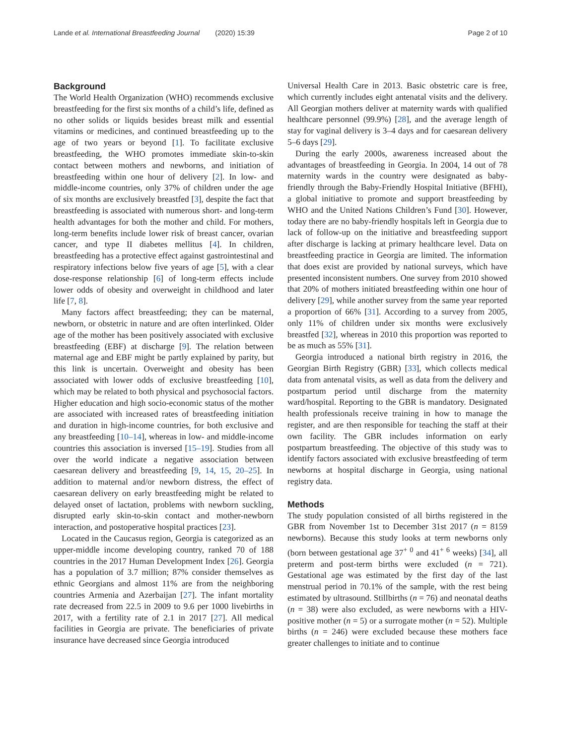Lande et al. International Breastfeeding Journal (2020) 15:39 Page 2 of 10
Background
The World Health Organization (WHO) recommends exclusive breastfeeding for the first six months of a child’s life, defined as no other solids or liquids besides breast milk and essential vitamins or medicines, and continued breastfeeding up to the age of two years or beyond [1]. To facilitate exclusive breastfeeding, the WHO promotes immediate skin-to-skin contact between mothers and newborns, and initiation of breastfeeding within one hour of delivery [2]. In low- and middle-income countries, only 37% of children under the age of six months are exclusively breastfed [3], despite the fact that breastfeeding is associated with numerous short- and long-term health advantages for both the mother and child. For mothers, long-term benefits include lower risk of breast cancer, ovarian cancer, and type II diabetes mellitus [4]. In children, breastfeeding has a protective effect against gastrointestinal and respiratory infections below five years of age [5], with a clear dose-response relationship [6] of long-term effects include lower odds of obesity and overweight in childhood and later life [7, 8].
Many factors affect breastfeeding; they can be maternal, newborn, or obstetric in nature and are often interlinked. Older age of the mother has been positively associated with exclusive breastfeeding (EBF) at discharge [9]. The relation between maternal age and EBF might be partly explained by parity, but this link is uncertain. Overweight and obesity has been associated with lower odds of exclusive breastfeeding [10], which may be related to both physical and psychosocial factors. Higher education and high socio-economic status of the mother are associated with increased rates of breastfeeding initiation and duration in high-income countries, for both exclusive and any breastfeeding [10–14], whereas in low- and middle-income countries this association is inversed [15–19]. Studies from all over the world indicate a negative association between caesarean delivery and breastfeeding [9, 14, 15, 20–25]. In addition to maternal and/or newborn distress, the effect of caesarean delivery on early breastfeeding might be related to delayed onset of lactation, problems with newborn suckling, disrupted early skin-to-skin contact and mother-newborn interaction, and postoperative hospital practices [23].
Located in the Caucasus region, Georgia is categorized as an upper-middle income developing country, ranked 70 of 188 countries in the 2017 Human Development Index [26]. Georgia has a population of 3.7 million; 87% consider themselves as ethnic Georgians and almost 11% are from the neighboring countries Armenia and Azerbaijan [27]. The infant mortality rate decreased from 22.5 in 2009 to 9.6 per 1000 livebirths in 2017, with a fertility rate of 2.1 in 2017 [27]. All medical facilities in Georgia are private. The beneficiaries of private insurance have decreased since Georgia introduced
Universal Health Care in 2013. Basic obstetric care is free, which currently includes eight antenatal visits and the delivery. All Georgian mothers deliver at maternity wards with qualified healthcare personnel (99.9%) [28], and the average length of stay for vaginal delivery is 3–4 days and for caesarean delivery 5–6 days [29].
During the early 2000s, awareness increased about the advantages of breastfeeding in Georgia. In 2004, 14 out of 78 maternity wards in the country were designated as baby-friendly through the Baby-Friendly Hospital Initiative (BFHI), a global initiative to promote and support breastfeeding by WHO and the United Nations Children’s Fund [30]. However, today there are no baby-friendly hospitals left in Georgia due to lack of follow-up on the initiative and breastfeeding support after discharge is lacking at primary healthcare level. Data on breastfeeding practice in Georgia are limited. The information that does exist are provided by national surveys, which have presented inconsistent numbers. One survey from 2010 showed that 20% of mothers initiated breastfeeding within one hour of delivery [29], while another survey from the same year reported a proportion of 66% [31]. According to a survey from 2005, only 11% of children under six months were exclusively breastfed [32], whereas in 2010 this proportion was reported to be as much as 55% [31].
Georgia introduced a national birth registry in 2016, the Georgian Birth Registry (GBR) [33], which collects medical data from antenatal visits, as well as data from the delivery and postpartum period until discharge from the maternity ward/hospital. Reporting to the GBR is mandatory. Designated health professionals receive training in how to manage the register, and are then responsible for teaching the staff at their own facility. The GBR includes information on early postpartum breastfeeding. The objective of this study was to identify factors associated with exclusive breastfeeding of term newborns at hospital discharge in Georgia, using national registry data.
Methods
The study population consisted of all births registered in the GBR from November 1st to December 31st 2017 (n = 8159 newborns). Because this study looks at term newborns only (born between gestational age 37<sup>+ 0</sup> and 41<sup>+ 6</sup> weeks) [34], all preterm and post-term births were excluded (n = 721). Gestational age was estimated by the first day of the last menstrual period in 70.1% of the sample, with the rest being estimated by ultrasound. Stillbirths (n = 76) and neonatal deaths (n = 38) were also excluded, as were newborns with a HIV-positive mother (n = 5) or a surrogate mother (n = 52). Multiple births (n = 246) were excluded because these mothers face greater challenges to initiate and to continue